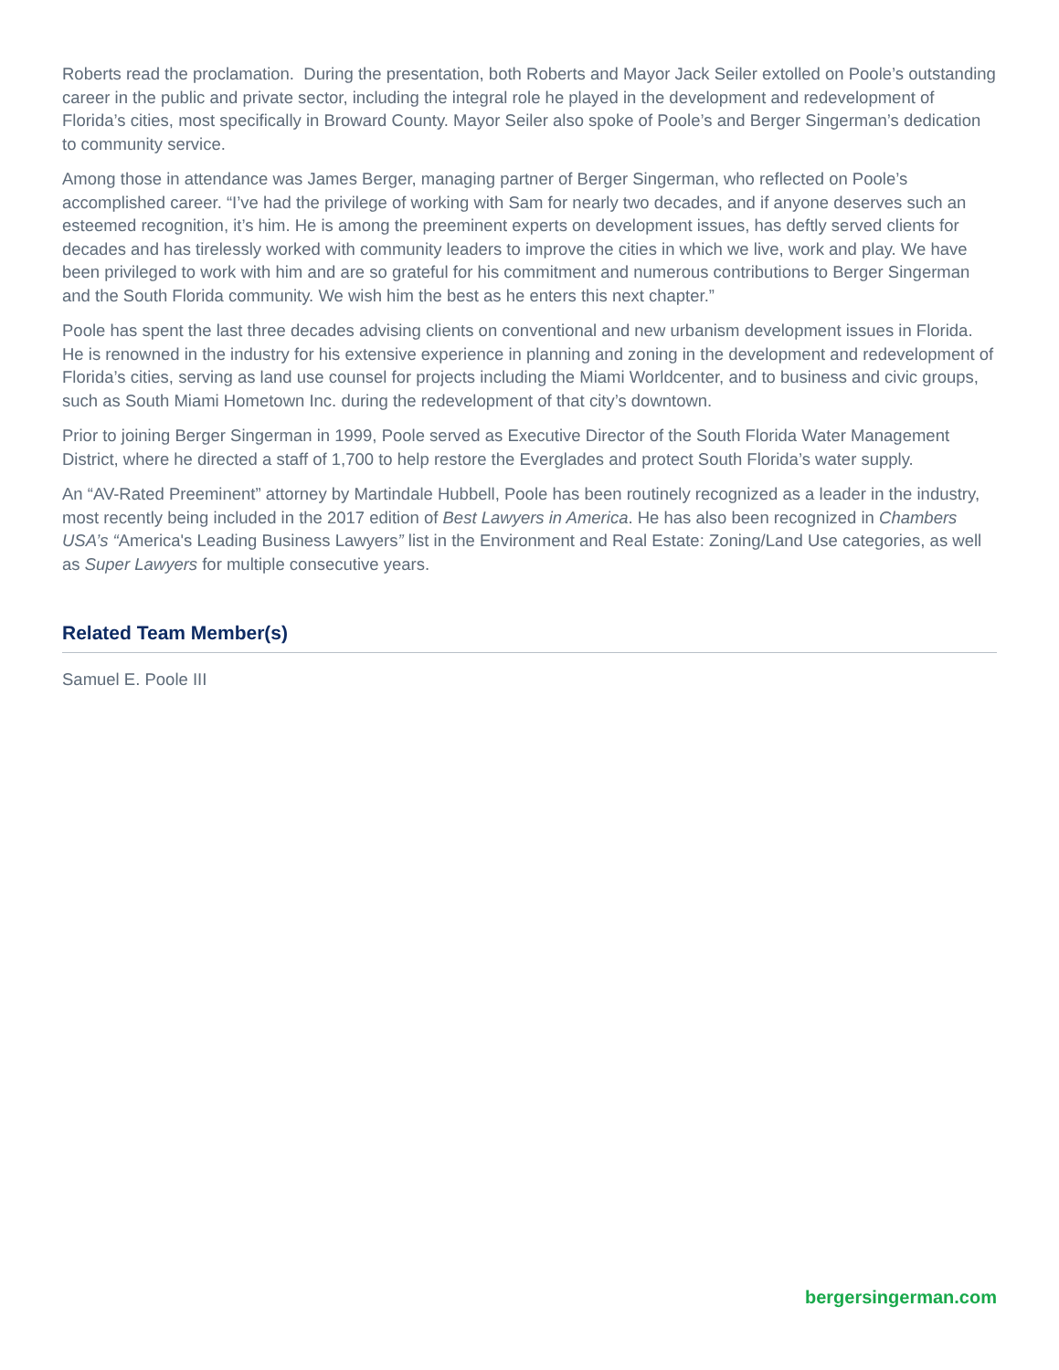Roberts read the proclamation. During the presentation, both Roberts and Mayor Jack Seiler extolled on Poole’s outstanding career in the public and private sector, including the integral role he played in the development and redevelopment of Florida’s cities, most specifically in Broward County. Mayor Seiler also spoke of Poole’s and Berger Singerman’s dedication to community service.
Among those in attendance was James Berger, managing partner of Berger Singerman, who reflected on Poole’s accomplished career. “I’ve had the privilege of working with Sam for nearly two decades, and if anyone deserves such an esteemed recognition, it’s him. He is among the preeminent experts on development issues, has deftly served clients for decades and has tirelessly worked with community leaders to improve the cities in which we live, work and play. We have been privileged to work with him and are so grateful for his commitment and numerous contributions to Berger Singerman and the South Florida community. We wish him the best as he enters this next chapter.”
Poole has spent the last three decades advising clients on conventional and new urbanism development issues in Florida. He is renowned in the industry for his extensive experience in planning and zoning in the development and redevelopment of Florida’s cities, serving as land use counsel for projects including the Miami Worldcenter, and to business and civic groups, such as South Miami Hometown Inc. during the redevelopment of that city’s downtown.
Prior to joining Berger Singerman in 1999, Poole served as Executive Director of the South Florida Water Management District, where he directed a staff of 1,700 to help restore the Everglades and protect South Florida’s water supply.
An “AV-Rated Preeminent” attorney by Martindale Hubbell, Poole has been routinely recognized as a leader in the industry, most recently being included in the 2017 edition of Best Lawyers in America. He has also been recognized in Chambers USA’s “America's Leading Business Lawyers” list in the Environment and Real Estate: Zoning/Land Use categories, as well as Super Lawyers for multiple consecutive years.
Related Team Member(s)
Samuel E. Poole III
bergersingerman.com